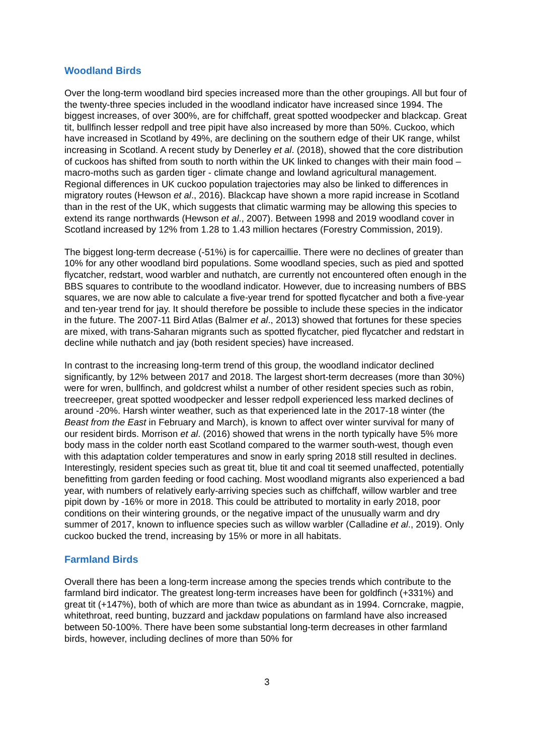Woodland Birds
Over the long-term woodland bird species increased more than the other groupings. All but four of the twenty-three species included in the woodland indicator have increased since 1994. The biggest increases, of over 300%, are for chiffchaff, great spotted woodpecker and blackcap. Great tit, bullfinch lesser redpoll and tree pipit have also increased by more than 50%. Cuckoo, which have increased in Scotland by 49%, are declining on the southern edge of their UK range, whilst increasing in Scotland. A recent study by Denerley et al. (2018), showed that the core distribution of cuckoos has shifted from south to north within the UK linked to changes with their main food – macro-moths such as garden tiger - climate change and lowland agricultural management. Regional differences in UK cuckoo population trajectories may also be linked to differences in migratory routes (Hewson et al., 2016). Blackcap have shown a more rapid increase in Scotland than in the rest of the UK, which suggests that climatic warming may be allowing this species to extend its range northwards (Hewson et al., 2007). Between 1998 and 2019 woodland cover in Scotland increased by 12% from 1.28 to 1.43 million hectares (Forestry Commission, 2019).
The biggest long-term decrease (-51%) is for capercaillie. There were no declines of greater than 10% for any other woodland bird populations. Some woodland species, such as pied and spotted flycatcher, redstart, wood warbler and nuthatch, are currently not encountered often enough in the BBS squares to contribute to the woodland indicator. However, due to increasing numbers of BBS squares, we are now able to calculate a five-year trend for spotted flycatcher and both a five-year and ten-year trend for jay. It should therefore be possible to include these species in the indicator in the future. The 2007-11 Bird Atlas (Balmer et al., 2013) showed that fortunes for these species are mixed, with trans-Saharan migrants such as spotted flycatcher, pied flycatcher and redstart in decline while nuthatch and jay (both resident species) have increased.
In contrast to the increasing long-term trend of this group, the woodland indicator declined significantly, by 12% between 2017 and 2018. The largest short-term decreases (more than 30%) were for wren, bullfinch, and goldcrest whilst a number of other resident species such as robin, treecreeper, great spotted woodpecker and lesser redpoll experienced less marked declines of around -20%. Harsh winter weather, such as that experienced late in the 2017-18 winter (the Beast from the East in February and March), is known to affect over winter survival for many of our resident birds. Morrison et al. (2016) showed that wrens in the north typically have 5% more body mass in the colder north east Scotland compared to the warmer south-west, though even with this adaptation colder temperatures and snow in early spring 2018 still resulted in declines. Interestingly, resident species such as great tit, blue tit and coal tit seemed unaffected, potentially benefitting from garden feeding or food caching. Most woodland migrants also experienced a bad year, with numbers of relatively early-arriving species such as chiffchaff, willow warbler and tree pipit down by -16% or more in 2018. This could be attributed to mortality in early 2018, poor conditions on their wintering grounds, or the negative impact of the unusually warm and dry summer of 2017, known to influence species such as willow warbler (Calladine et al., 2019). Only cuckoo bucked the trend, increasing by 15% or more in all habitats.
Farmland Birds
Overall there has been a long-term increase among the species trends which contribute to the farmland bird indicator. The greatest long-term increases have been for goldfinch (+331%) and great tit (+147%), both of which are more than twice as abundant as in 1994. Corncrake, magpie, whitethroat, reed bunting, buzzard and jackdaw populations on farmland have also increased between 50-100%. There have been some substantial long-term decreases in other farmland birds, however, including declines of more than 50% for
3